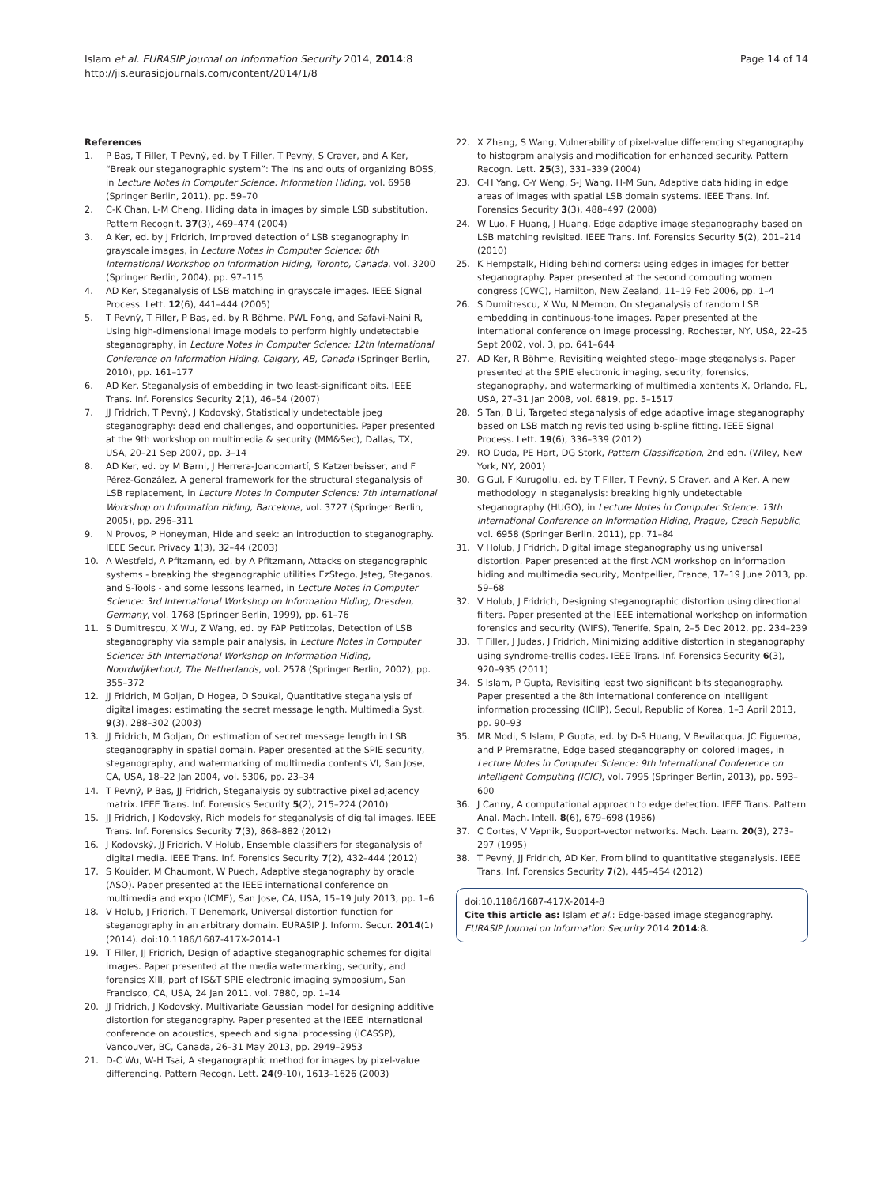Islam et al. EURASIP Journal on Information Security 2014, 2014:8
http://jis.eurasipjournals.com/content/2014/1/8
Page 14 of 14
References
1. P Bas, T Filler, T Pevný, ed. by T Filler, T Pevný, S Craver, and A Ker, “Break our steganographic system”: The ins and outs of organizing BOSS, in Lecture Notes in Computer Science: Information Hiding, vol. 6958 (Springer Berlin, 2011), pp. 59–70
2. C-K Chan, L-M Cheng, Hiding data in images by simple LSB substitution. Pattern Recognit. 37(3), 469–474 (2004)
3. A Ker, ed. by J Fridrich, Improved detection of LSB steganography in grayscale images, in Lecture Notes in Computer Science: 6th International Workshop on Information Hiding, Toronto, Canada, vol. 3200 (Springer Berlin, 2004), pp. 97–115
4. AD Ker, Steganalysis of LSB matching in grayscale images. IEEE Signal Process. Lett. 12(6), 441–444 (2005)
5. T Pevnỳ, T Filler, P Bas, ed. by R Böhme, PWL Fong, and Safavi-Naini R, Using high-dimensional image models to perform highly undetectable steganography, in Lecture Notes in Computer Science: 12th International Conference on Information Hiding, Calgary, AB, Canada (Springer Berlin, 2010), pp. 161–177
6. AD Ker, Steganalysis of embedding in two least-significant bits. IEEE Trans. Inf. Forensics Security 2(1), 46–54 (2007)
7. JJ Fridrich, T Pevný, J Kodovský, Statistically undetectable jpeg steganography: dead end challenges, and opportunities. Paper presented at the 9th workshop on multimedia & security (MM&Sec), Dallas, TX, USA, 20–21 Sep 2007, pp. 3–14
8. AD Ker, ed. by M Barni, J Herrera-Joancomartí, S Katzenbeisser, and F Pérez-González, A general framework for the structural steganalysis of LSB replacement, in Lecture Notes in Computer Science: 7th International Workshop on Information Hiding, Barcelona, vol. 3727 (Springer Berlin, 2005), pp. 296–311
9. N Provos, P Honeyman, Hide and seek: an introduction to steganography. IEEE Secur. Privacy 1(3), 32–44 (2003)
10. A Westfeld, A Pfitzmann, ed. by A Pfitzmann, Attacks on steganographic systems - breaking the steganographic utilities EzStego, Jsteg, Steganos, and S-Tools - and some lessons learned, in Lecture Notes in Computer Science: 3rd International Workshop on Information Hiding, Dresden, Germany, vol. 1768 (Springer Berlin, 1999), pp. 61–76
11. S Dumitrescu, X Wu, Z Wang, ed. by FAP Petitcolas, Detection of LSB steganography via sample pair analysis, in Lecture Notes in Computer Science: 5th International Workshop on Information Hiding, Noordwijkerhout, The Netherlands, vol. 2578 (Springer Berlin, 2002), pp. 355–372
12. JJ Fridrich, M Goljan, D Hogea, D Soukal, Quantitative steganalysis of digital images: estimating the secret message length. Multimedia Syst. 9(3), 288–302 (2003)
13. JJ Fridrich, M Goljan, On estimation of secret message length in LSB steganography in spatial domain. Paper presented at the SPIE security, steganography, and watermarking of multimedia contents VI, San Jose, CA, USA, 18–22 Jan 2004, vol. 5306, pp. 23–34
14. T Pevný, P Bas, JJ Fridrich, Steganalysis by subtractive pixel adjacency matrix. IEEE Trans. Inf. Forensics Security 5(2), 215–224 (2010)
15. JJ Fridrich, J Kodovský, Rich models for steganalysis of digital images. IEEE Trans. Inf. Forensics Security 7(3), 868–882 (2012)
16. J Kodovský, JJ Fridrich, V Holub, Ensemble classifiers for steganalysis of digital media. IEEE Trans. Inf. Forensics Security 7(2), 432–444 (2012)
17. S Kouider, M Chaumont, W Puech, Adaptive steganography by oracle (ASO). Paper presented at the IEEE international conference on multimedia and expo (ICME), San Jose, CA, USA, 15–19 July 2013, pp. 1–6
18. V Holub, J Fridrich, T Denemark, Universal distortion function for steganography in an arbitrary domain. EURASIP J. Inform. Secur. 2014(1) (2014). doi:10.1186/1687-417X-2014-1
19. T Filler, JJ Fridrich, Design of adaptive steganographic schemes for digital images. Paper presented at the media watermarking, security, and forensics XIII, part of IS&T SPIE electronic imaging symposium, San Francisco, CA, USA, 24 Jan 2011, vol. 7880, pp. 1–14
20. JJ Fridrich, J Kodovský, Multivariate Gaussian model for designing additive distortion for steganography. Paper presented at the IEEE international conference on acoustics, speech and signal processing (ICASSP), Vancouver, BC, Canada, 26–31 May 2013, pp. 2949–2953
21. D-C Wu, W-H Tsai, A steganographic method for images by pixel-value differencing. Pattern Recogn. Lett. 24(9-10), 1613–1626 (2003)
22. X Zhang, S Wang, Vulnerability of pixel-value differencing steganography to histogram analysis and modification for enhanced security. Pattern Recogn. Lett. 25(3), 331–339 (2004)
23. C-H Yang, C-Y Weng, S-J Wang, H-M Sun, Adaptive data hiding in edge areas of images with spatial LSB domain systems. IEEE Trans. Inf. Forensics Security 3(3), 488–497 (2008)
24. W Luo, F Huang, J Huang, Edge adaptive image steganography based on LSB matching revisited. IEEE Trans. Inf. Forensics Security 5(2), 201–214 (2010)
25. K Hempstalk, Hiding behind corners: using edges in images for better steganography. Paper presented at the second computing women congress (CWC), Hamilton, New Zealand, 11–19 Feb 2006, pp. 1–4
26. S Dumitrescu, X Wu, N Memon, On steganalysis of random LSB embedding in continuous-tone images. Paper presented at the international conference on image processing, Rochester, NY, USA, 22–25 Sept 2002, vol. 3, pp. 641–644
27. AD Ker, R Böhme, Revisiting weighted stego-image steganalysis. Paper presented at the SPIE electronic imaging, security, forensics, steganography, and watermarking of multimedia xontents X, Orlando, FL, USA, 27–31 Jan 2008, vol. 6819, pp. 5–1517
28. S Tan, B Li, Targeted steganalysis of edge adaptive image steganography based on LSB matching revisited using b-spline fitting. IEEE Signal Process. Lett. 19(6), 336–339 (2012)
29. RO Duda, PE Hart, DG Stork, Pattern Classification, 2nd edn. (Wiley, New York, NY, 2001)
30. G Gul, F Kurugollu, ed. by T Filler, T Pevný, S Craver, and A Ker, A new methodology in steganalysis: breaking highly undetectable steganography (HUGO), in Lecture Notes in Computer Science: 13th International Conference on Information Hiding, Prague, Czech Republic, vol. 6958 (Springer Berlin, 2011), pp. 71–84
31. V Holub, J Fridrich, Digital image steganography using universal distortion. Paper presented at the first ACM workshop on information hiding and multimedia security, Montpellier, France, 17–19 June 2013, pp. 59–68
32. V Holub, J Fridrich, Designing steganographic distortion using directional filters. Paper presented at the IEEE international workshop on information forensics and security (WIFS), Tenerife, Spain, 2–5 Dec 2012, pp. 234–239
33. T Filler, J Judas, J Fridrich, Minimizing additive distortion in steganography using syndrome-trellis codes. IEEE Trans. Inf. Forensics Security 6(3), 920–935 (2011)
34. S Islam, P Gupta, Revisiting least two significant bits steganography. Paper presented a the 8th international conference on intelligent information processing (ICIIP), Seoul, Republic of Korea, 1–3 April 2013, pp. 90–93
35. MR Modi, S Islam, P Gupta, ed. by D-S Huang, V Bevilacqua, JC Figueroa, and P Premaratne, Edge based steganography on colored images, in Lecture Notes in Computer Science: 9th International Conference on Intelligent Computing (ICIC), vol. 7995 (Springer Berlin, 2013), pp. 593–600
36. J Canny, A computational approach to edge detection. IEEE Trans. Pattern Anal. Mach. Intell. 8(6), 679–698 (1986)
37. C Cortes, V Vapnik, Support-vector networks. Mach. Learn. 20(3), 273–297 (1995)
38. T Pevný, JJ Fridrich, AD Ker, From blind to quantitative steganalysis. IEEE Trans. Inf. Forensics Security 7(2), 445–454 (2012)
doi:10.1186/1687-417X-2014-8
Cite this article as: Islam et al.: Edge-based image steganography. EURASIP Journal on Information Security 2014 2014:8.